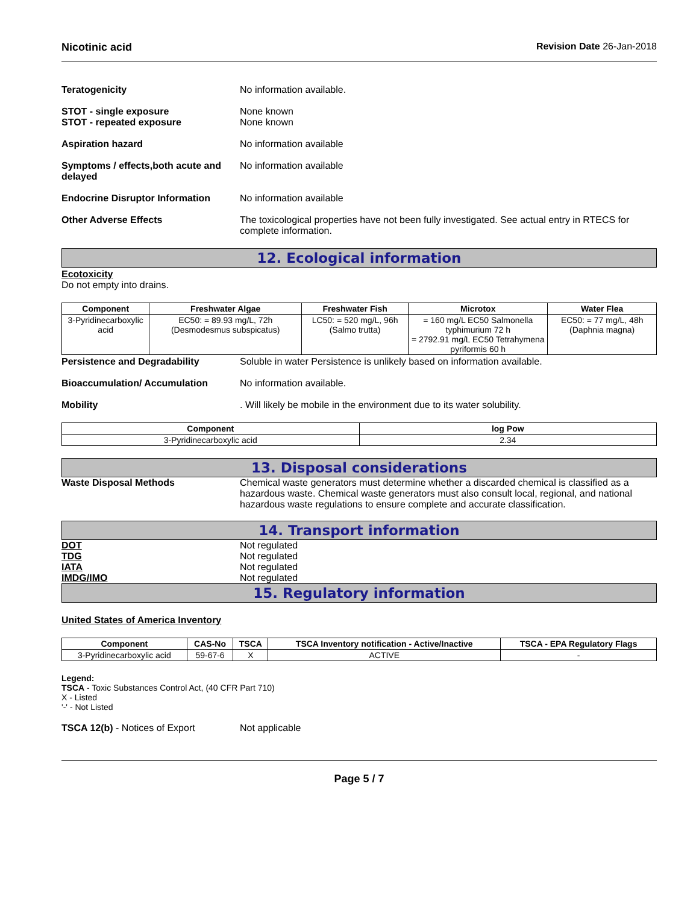Nicotinic acid Revision Date 26-Jan-2018
Teratogenicity No information available.
STOT - single exposure
STOT - repeated exposure
None known
None known
Aspiration hazard No information available
Symptoms / effects,both acute and delayed
No information available
Endocrine Disruptor Information
No information available
Other Adverse Effects The toxicological properties have not been fully investigated. See actual entry in RTECS for complete information.
12. Ecological information
Ecotoxicity
Do not empty into drains.
| Component | Freshwater Algae | Freshwater Fish | Microtox | Water Flea |
| --- | --- | --- | --- | --- |
| 3-Pyridinecarboxylic acid | EC50: = 89.93 mg/L, 72h (Desmodesmus subspicatus) | LC50: = 520 mg/L, 96h (Salmo trutta) | = 160 mg/L EC50 Salmonella typhimurium 72 h = 2792.91 mg/L EC50 Tetrahymena pyriformis 60 h | EC50: = 77 mg/L, 48h (Daphnia magna) |
Persistence and Degradability Soluble in water Persistence is unlikely based on information available.
Bioaccumulation/ Accumulation No information available.
Mobility . Will likely be mobile in the environment due to its water solubility.
| Component | log Pow |
| --- | --- |
| 3-Pyridinecarboxylic acid | 2.34 |
13. Disposal considerations
Waste Disposal Methods Chemical waste generators must determine whether a discarded chemical is classified as a hazardous waste. Chemical waste generators must also consult local, regional, and national hazardous waste regulations to ensure complete and accurate classification.
14. Transport information
DOT
TDG
IATA
IMDG/IMO
Not regulated
Not regulated
Not regulated
Not regulated
15. Regulatory information
United States of America Inventory
| Component | CAS-No | TSCA | TSCA Inventory notification - Active/Inactive | TSCA - EPA Regulatory Flags |
| --- | --- | --- | --- | --- |
| 3-Pyridinecarboxylic acid | 59-67-6 | X | ACTIVE | - |
Legend:
TSCA - Toxic Substances Control Act, (40 CFR Part 710)
X - Listed
'-' - Not Listed
TSCA 12(b) - Notices of Export Not applicable
Page 5 / 7